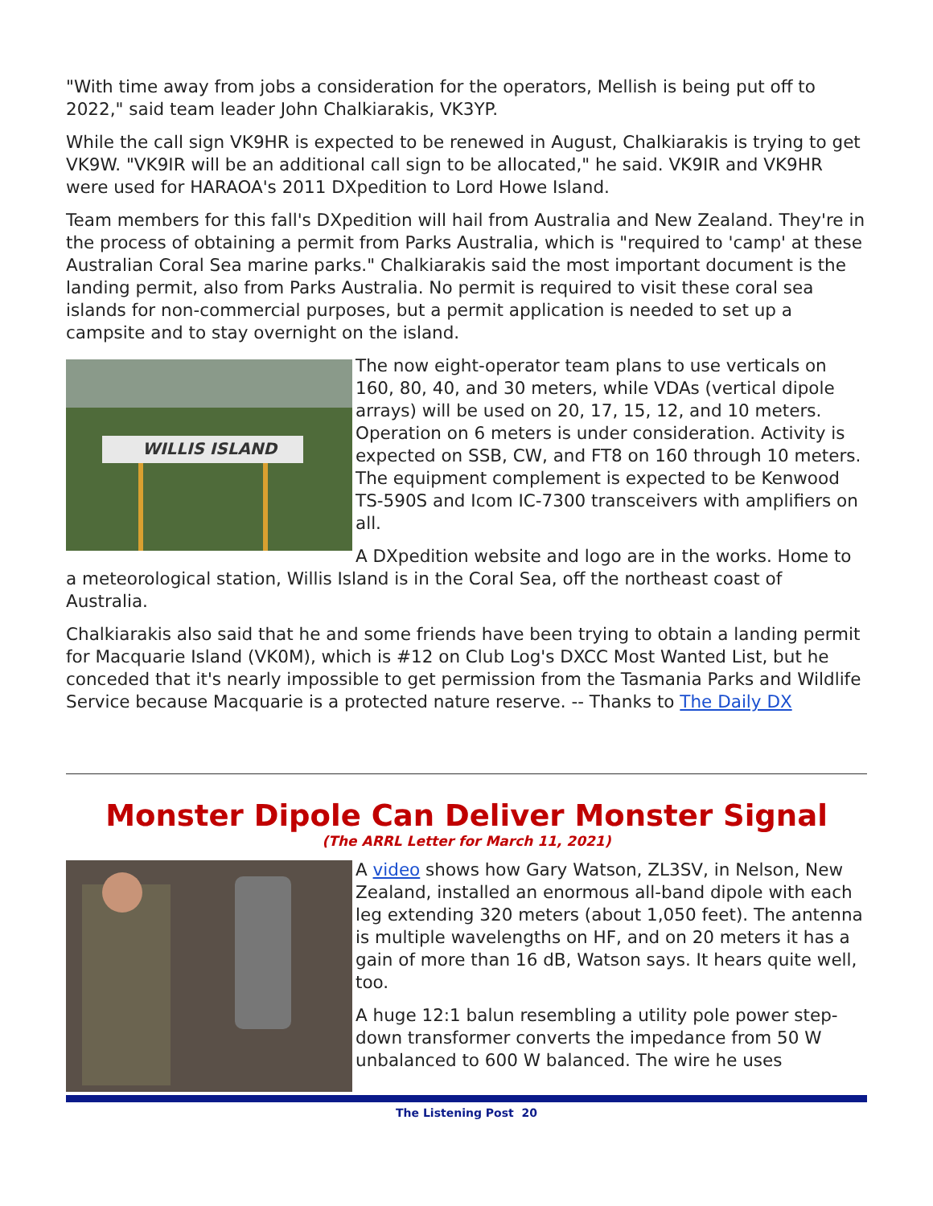"With time away from jobs a consideration for the operators, Mellish is being put off to 2022," said team leader John Chalkiarakis, VK3YP.
While the call sign VK9HR is expected to be renewed in August, Chalkiarakis is trying to get VK9W. "VK9IR will be an additional call sign to be allocated," he said. VK9IR and VK9HR were used for HARAOA's 2011 DXpedition to Lord Howe Island.
Team members for this fall's DXpedition will hail from Australia and New Zealand. They're in the process of obtaining a permit from Parks Australia, which is "required to 'camp' at these Australian Coral Sea marine parks." Chalkiarakis said the most important document is the landing permit, also from Parks Australia. No permit is required to visit these coral sea islands for non-commercial purposes, but a permit application is needed to set up a campsite and to stay overnight on the island.
WILLIS ISLAND
The now eight-operator team plans to use verticals on 160, 80, 40, and 30 meters, while VDAs (vertical dipole arrays) will be used on 20, 17, 15, 12, and 10 meters. Operation on 6 meters is under consideration. Activity is expected on SSB, CW, and FT8 on 160 through 10 meters. The equipment complement is expected to be Kenwood TS-590S and Icom IC-7300 transceivers with amplifiers on all.
A DXpedition website and logo are in the works. Home to a meteorological station, Willis Island is in the Coral Sea, off the northeast coast of Australia.
Chalkiarakis also said that he and some friends have been trying to obtain a landing permit for Macquarie Island (VK0M), which is #12 on Club Log's DXCC Most Wanted List, but he conceded that it's nearly impossible to get permission from the Tasmania Parks and Wildlife Service because Macquarie is a protected nature reserve. -- Thanks to The Daily DX
Monster Dipole Can Deliver Monster Signal
(The ARRL Letter for March 11, 2021)
A video shows how Gary Watson, ZL3SV, in Nelson, New Zealand, installed an enormous all-band dipole with each leg extending 320 meters (about 1,050 feet). The antenna is multiple wavelengths on HF, and on 20 meters it has a gain of more than 16 dB, Watson says. It hears quite well, too.
A huge 12:1 balun resembling a utility pole power step-down transformer converts the impedance from 50 W unbalanced to 600 W balanced. The wire he uses
The Listening Post 20